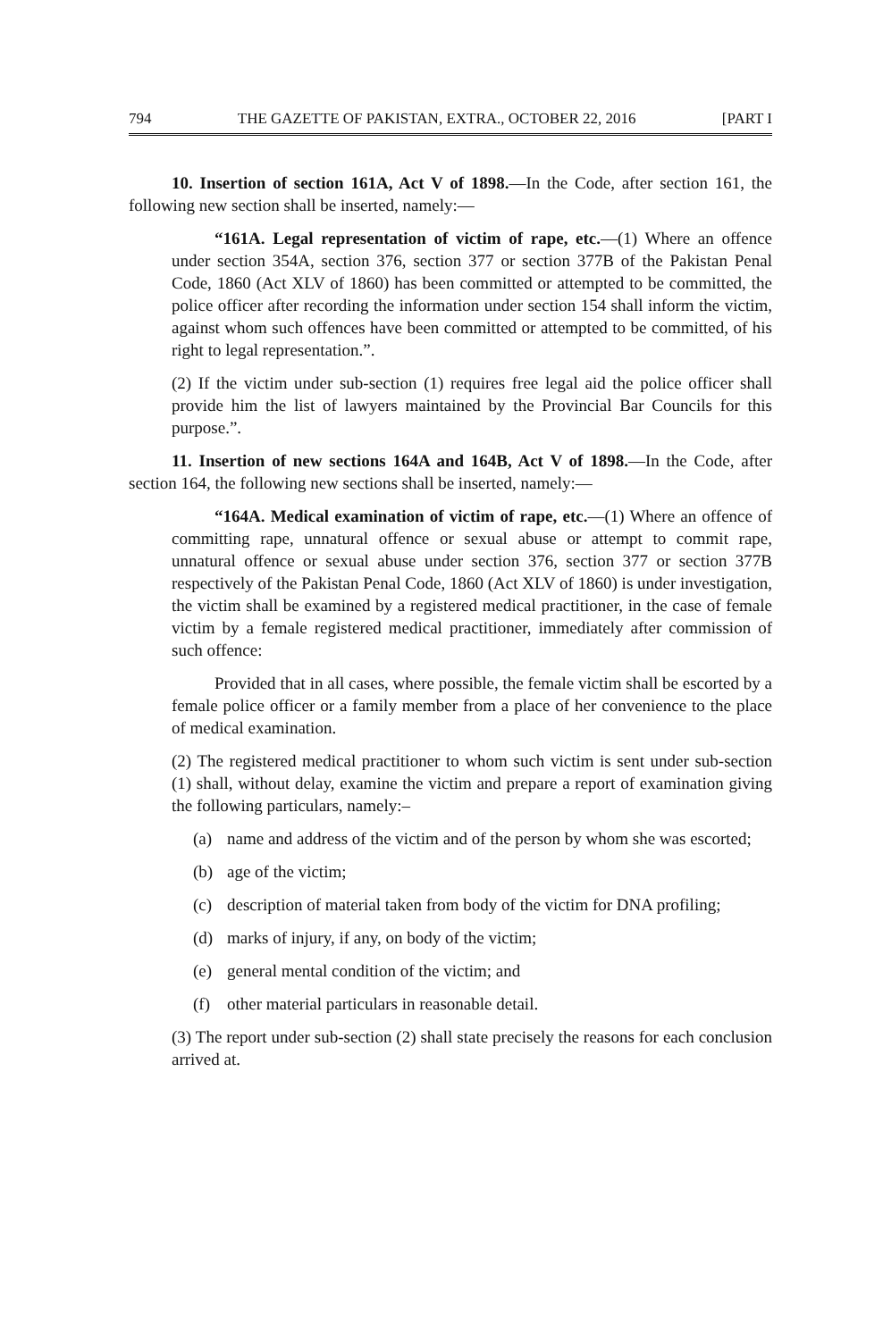794 THE GAZETTE OF PAKISTAN, EXTRA., OCTOBER 22, 2016 [PART I
10. Insertion of section 161A, Act V of 1898.—In the Code, after section 161, the following new section shall be inserted, namely:—
“161A. Legal representation of victim of rape, etc.—(1) Where an offence under section 354A, section 376, section 377 or section 377B of the Pakistan Penal Code, 1860 (Act XLV of 1860) has been committed or attempted to be committed, the police officer after recording the information under section 154 shall inform the victim, against whom such offences have been committed or attempted to be committed, of his right to legal representation.”.
(2) If the victim under sub-section (1) requires free legal aid the police officer shall provide him the list of lawyers maintained by the Provincial Bar Councils for this purpose.”.
11. Insertion of new sections 164A and 164B, Act V of 1898.—In the Code, after section 164, the following new sections shall be inserted, namely:—
“164A. Medical examination of victim of rape, etc.—(1) Where an offence of committing rape, unnatural offence or sexual abuse or attempt to commit rape, unnatural offence or sexual abuse under section 376, section 377 or section 377B respectively of the Pakistan Penal Code, 1860 (Act XLV of 1860) is under investigation, the victim shall be examined by a registered medical practitioner, in the case of female victim by a female registered medical practitioner, immediately after commission of such offence:
Provided that in all cases, where possible, the female victim shall be escorted by a female police officer or a family member from a place of her convenience to the place of medical examination.
(2) The registered medical practitioner to whom such victim is sent under sub-section (1) shall, without delay, examine the victim and prepare a report of examination giving the following particulars, namely:–
(a) name and address of the victim and of the person by whom she was escorted;
(b) age of the victim;
(c) description of material taken from body of the victim for DNA profiling;
(d) marks of injury, if any, on body of the victim;
(e) general mental condition of the victim; and
(f) other material particulars in reasonable detail.
(3) The report under sub-section (2) shall state precisely the reasons for each conclusion arrived at.